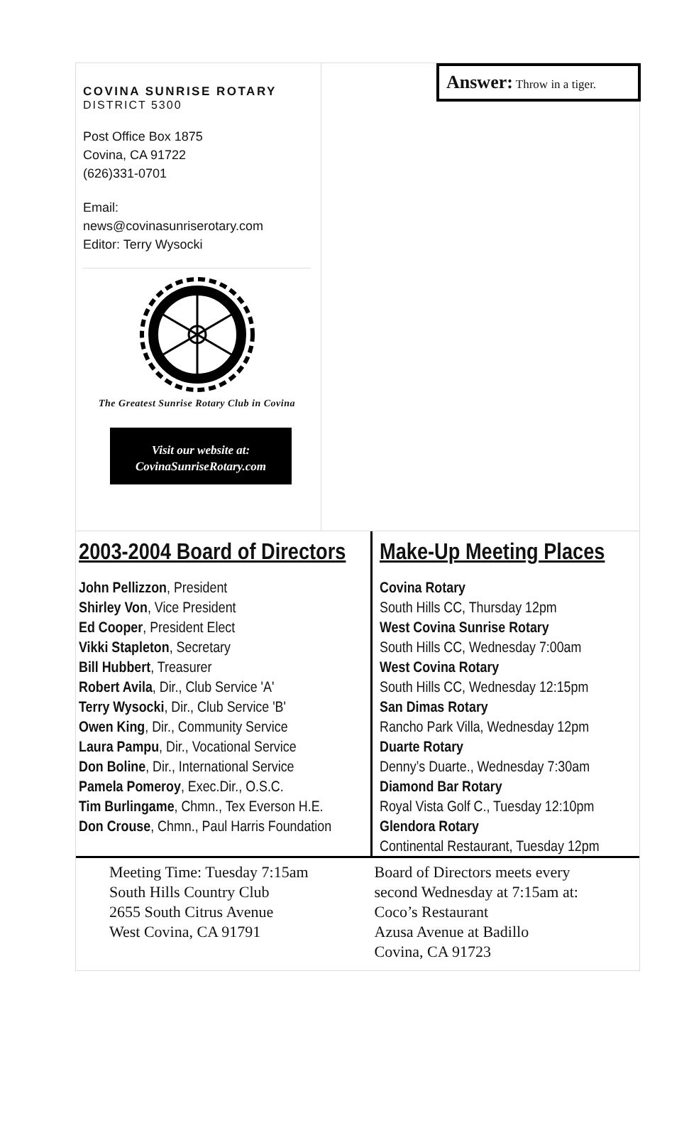COVINA SUNRISE ROTARY
DISTRICT 5300
Post Office Box 1875
Covina, CA 91722
(626)331-0701
Email:
news@covinasunriserotary.com
Editor: Terry Wysocki
The Greatest Sunrise Rotary Club in Covina
Visit our website at:
CovinaSunriseRotary.com
Answer: Throw in a tiger.
2003-2004 Board of Directors
John Pellizzon, President
Shirley Von, Vice President
Ed Cooper, President Elect
Vikki Stapleton, Secretary
Bill Hubbert, Treasurer
Robert Avila, Dir., Club Service 'A'
Terry Wysocki, Dir., Club Service 'B'
Owen King, Dir., Community Service
Laura Pampu, Dir., Vocational Service
Don Boline, Dir., International Service
Pamela Pomeroy, Exec.Dir., O.S.C.
Tim Burlingame, Chmn., Tex Everson H.E.
Don Crouse, Chmn., Paul Harris Foundation
Make-Up Meeting Places
Covina Rotary
South Hills CC, Thursday 12pm
West Covina Sunrise Rotary
South Hills CC, Wednesday 7:00am
West Covina Rotary
South Hills CC, Wednesday 12:15pm
San Dimas Rotary
Rancho Park Villa, Wednesday 12pm
Duarte Rotary
Denny’s Duarte., Wednesday 7:30am
Diamond Bar Rotary
Royal Vista Golf C., Tuesday 12:10pm
Glendora Rotary
Continental Restaurant, Tuesday 12pm
Meeting Time: Tuesday 7:15am
South Hills Country Club
2655 South Citrus Avenue
West Covina, CA 91791
Board of Directors meets every
second Wednesday at 7:15am at:
Coco’s Restaurant
Azusa Avenue at Badillo
Covina, CA 91723